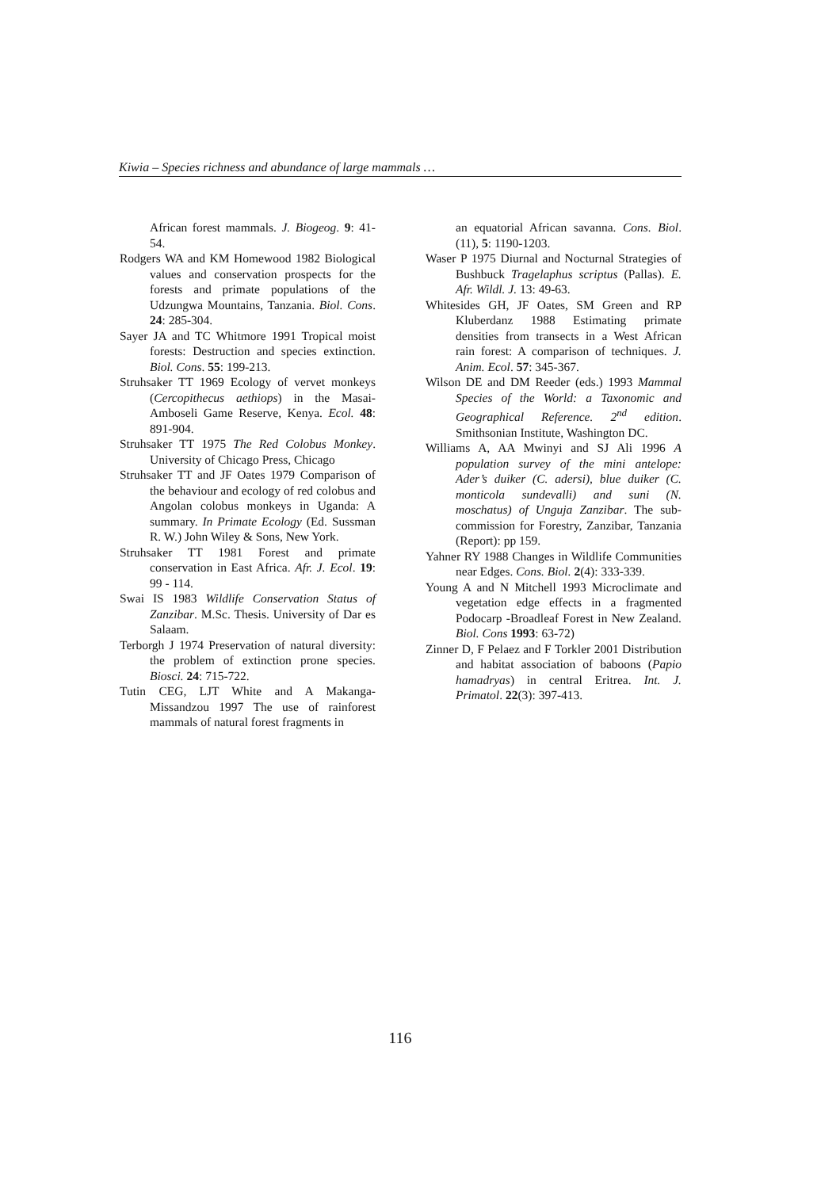Kiwia – Species richness and abundance of large mammals …
African forest mammals. J. Biogeog. 9: 41-54.
Rodgers WA and KM Homewood 1982 Biological values and conservation prospects for the forests and primate populations of the Udzungwa Mountains, Tanzania. Biol. Cons. 24: 285-304.
Sayer JA and TC Whitmore 1991 Tropical moist forests: Destruction and species extinction. Biol. Cons. 55: 199-213.
Struhsaker TT 1969 Ecology of vervet monkeys (Cercopithecus aethiops) in the Masai-Amboseli Game Reserve, Kenya. Ecol. 48: 891-904.
Struhsaker TT 1975 The Red Colobus Monkey. University of Chicago Press, Chicago
Struhsaker TT and JF Oates 1979 Comparison of the behaviour and ecology of red colobus and Angolan colobus monkeys in Uganda: A summary. In Primate Ecology (Ed. Sussman R. W.) John Wiley & Sons, New York.
Struhsaker TT 1981 Forest and primate conservation in East Africa. Afr. J. Ecol. 19: 99 - 114.
Swai IS 1983 Wildlife Conservation Status of Zanzibar. M.Sc. Thesis. University of Dar es Salaam.
Terborgh J 1974 Preservation of natural diversity: the problem of extinction prone species. Biosci. 24: 715-722.
Tutin CEG, LJT White and A Makanga-Missandzou 1997 The use of rainforest mammals of natural forest fragments in
an equatorial African savanna. Cons. Biol. (11), 5: 1190-1203.
Waser P 1975 Diurnal and Nocturnal Strategies of Bushbuck Tragelaphus scriptus (Pallas). E. Afr. Wildl. J. 13: 49-63.
Whitesides GH, JF Oates, SM Green and RP Kluberdanz 1988 Estimating primate densities from transects in a West African rain forest: A comparison of techniques. J. Anim. Ecol. 57: 345-367.
Wilson DE and DM Reeder (eds.) 1993 Mammal Species of the World: a Taxonomic and Geographical Reference. 2<sup>nd</sup> edition. Smithsonian Institute, Washington DC.
Williams A, AA Mwinyi and SJ Ali 1996 A population survey of the mini antelope: Ader’s duiker (C. adersi), blue duiker (C. monticola sundevalli) and suni (N. moschatus) of Unguja Zanzibar. The sub-commission for Forestry, Zanzibar, Tanzania (Report): pp 159.
Yahner RY 1988 Changes in Wildlife Communities near Edges. Cons. Biol. 2(4): 333-339.
Young A and N Mitchell 1993 Microclimate and vegetation edge effects in a fragmented Podocarp -Broadleaf Forest in New Zealand. Biol. Cons 1993: 63-72)
Zinner D, F Pelaez and F Torkler 2001 Distribution and habitat association of baboons (Papio hamadryas) in central Eritrea. Int. J. Primatol. 22(3): 397-413.
116